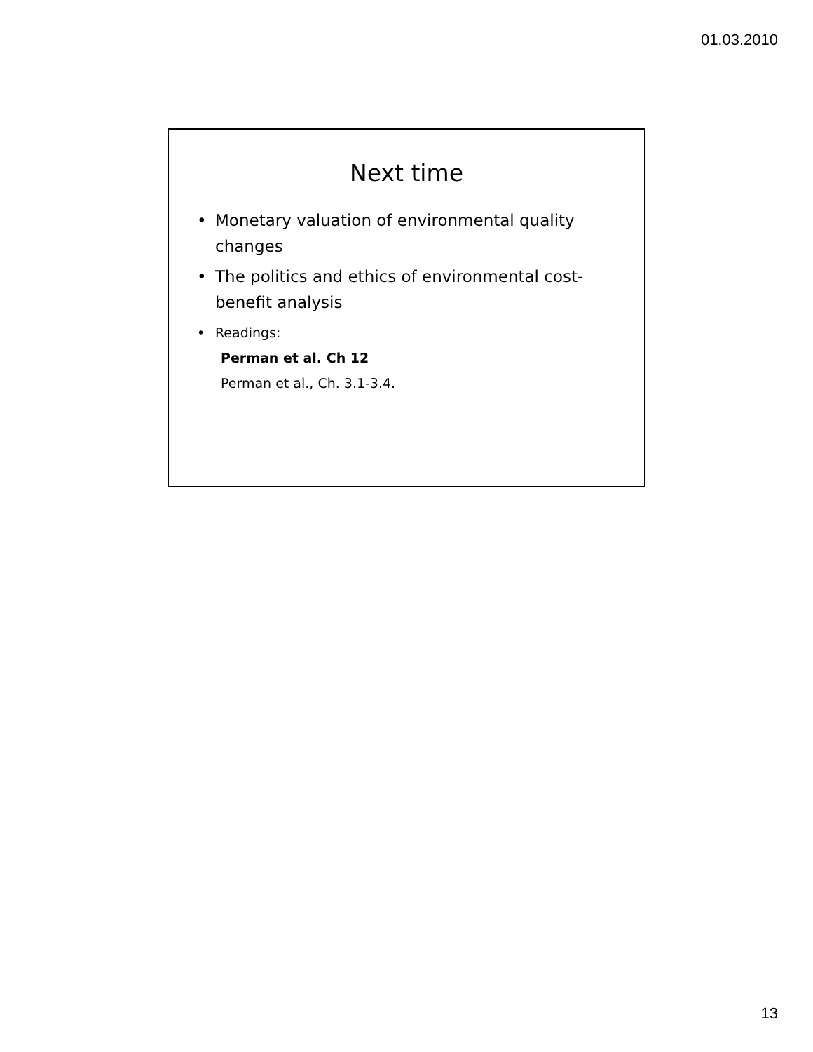01.03.2010
Next time
• Monetary valuation of environmental quality changes
• The politics and ethics of environmental cost-benefit analysis
• Readings:
Perman et al. Ch 12
Perman et al., Ch. 3.1-3.4.
13